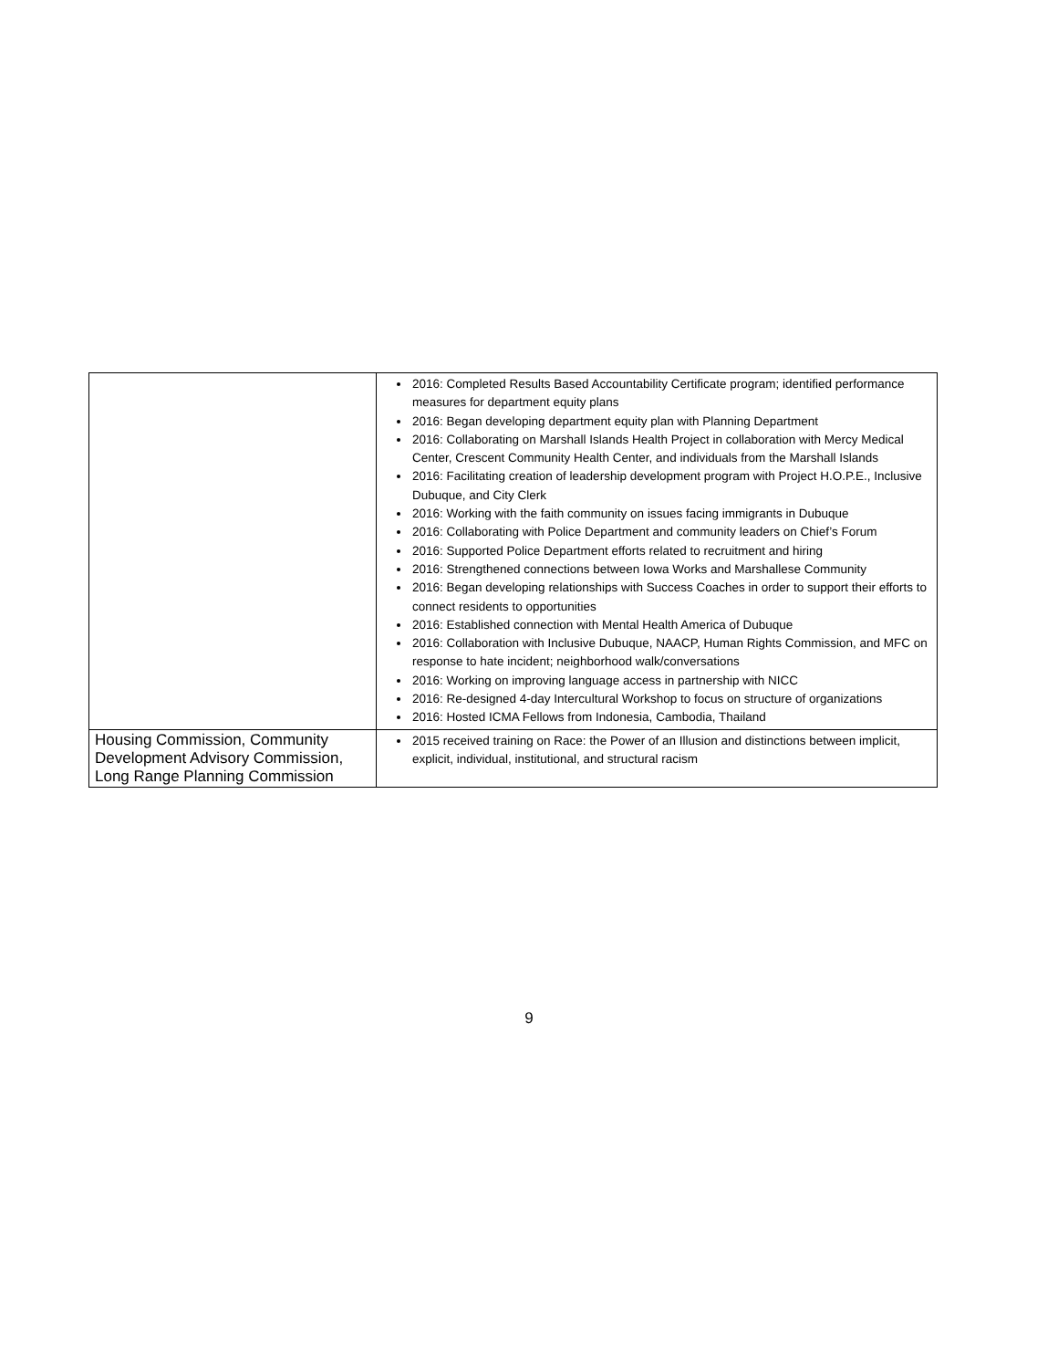| | 2016: Completed Results Based Accountability Certificate program; identified performance measures for department equity plans 2016: Began developing department equity plan with Planning Department 2016: Collaborating on Marshall Islands Health Project in collaboration with Mercy Medical Center, Crescent Community Health Center, and individuals from the Marshall Islands 2016: Facilitating creation of leadership development program with Project H.O.P.E., Inclusive Dubuque, and City Clerk 2016: Working with the faith community on issues facing immigrants in Dubuque 2016: Collaborating with Police Department and community leaders on Chief’s Forum 2016: Supported Police Department efforts related to recruitment and hiring 2016: Strengthened connections between Iowa Works and Marshallese Community 2016: Began developing relationships with Success Coaches in order to support their efforts to connect residents to opportunities 2016: Established connection with Mental Health America of Dubuque 2016: Collaboration with Inclusive Dubuque, NAACP, Human Rights Commission, and MFC on response to hate incident; neighborhood walk/conversations 2016: Working on improving language access in partnership with NICC 2016: Re-designed 4-day Intercultural Workshop to focus on structure of organizations 2016: Hosted ICMA Fellows from Indonesia, Cambodia, Thailand |
| Housing Commission, Community Development Advisory Commission, Long Range Planning Commission | 2015 received training on Race: the Power of an Illusion and distinctions between implicit, explicit, individual, institutional, and structural racism |
9